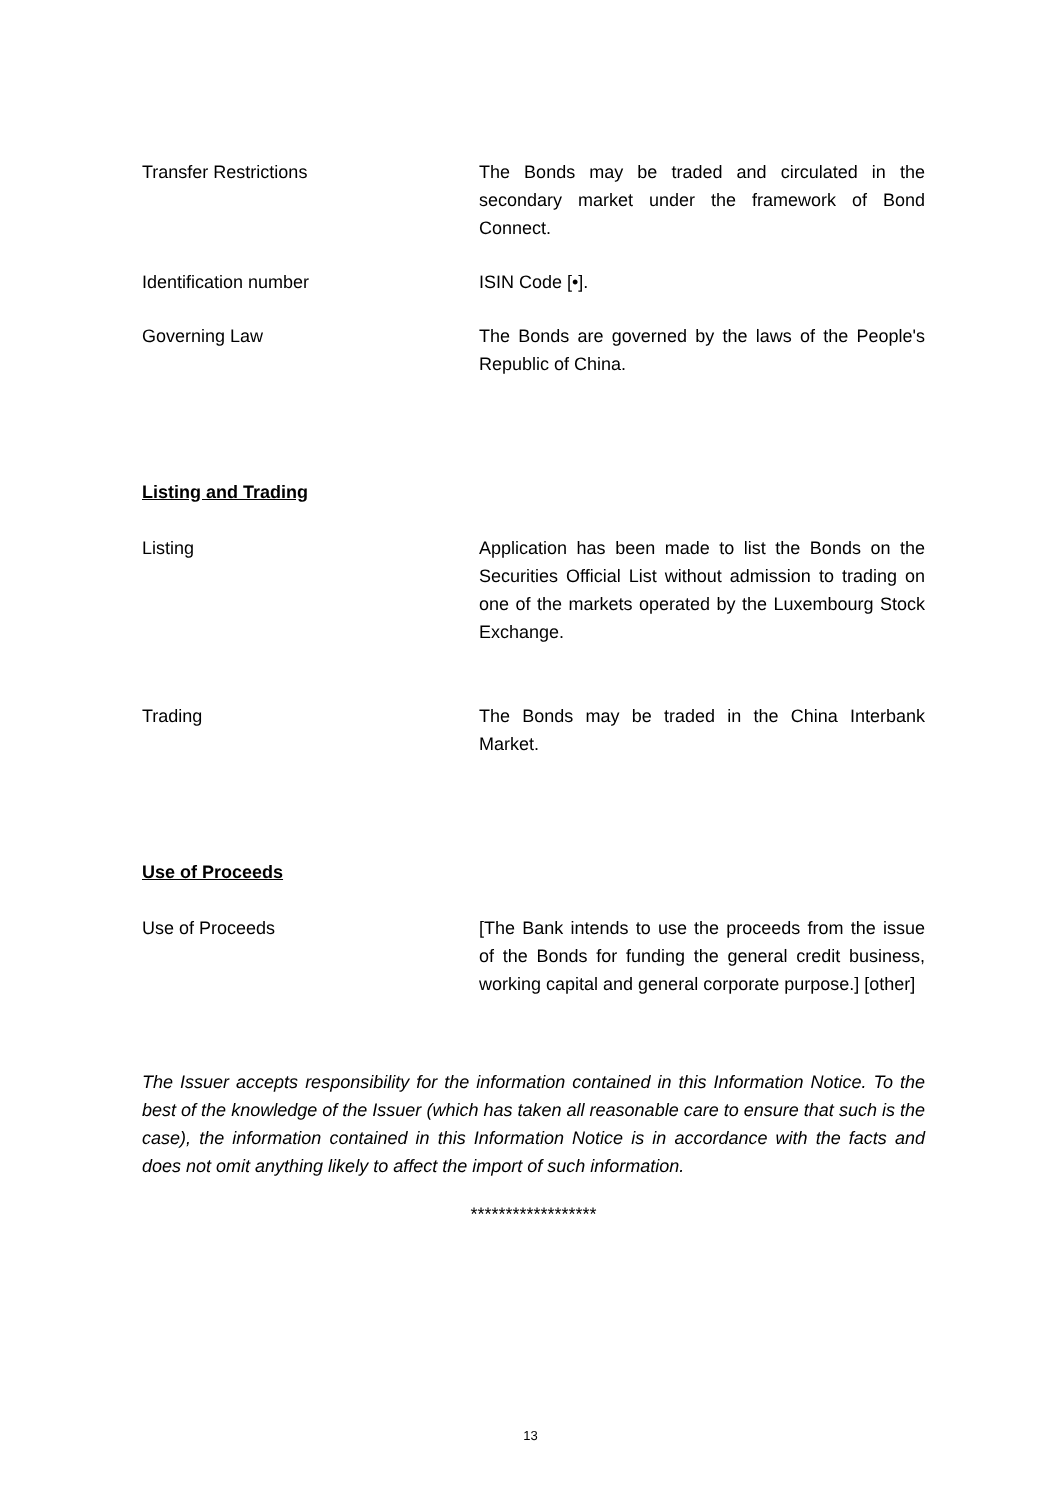Transfer Restrictions The Bonds may be traded and circulated in the secondary market under the framework of Bond Connect.
Identification number ISIN Code [•].
Governing Law The Bonds are governed by the laws of the People's Republic of China.
Listing and Trading
Listing Application has been made to list the Bonds on the Securities Official List without admission to trading on one of the markets operated by the Luxembourg Stock Exchange.
Trading The Bonds may be traded in the China Interbank Market.
Use of Proceeds
Use of Proceeds [The Bank intends to use the proceeds from the issue of the Bonds for funding the general credit business, working capital and general corporate purpose.] [other]
The Issuer accepts responsibility for the information contained in this Information Notice. To the best of the knowledge of the Issuer (which has taken all reasonable care to ensure that such is the case), the information contained in this Information Notice is in accordance with the facts and does not omit anything likely to affect the import of such information.
******************
13